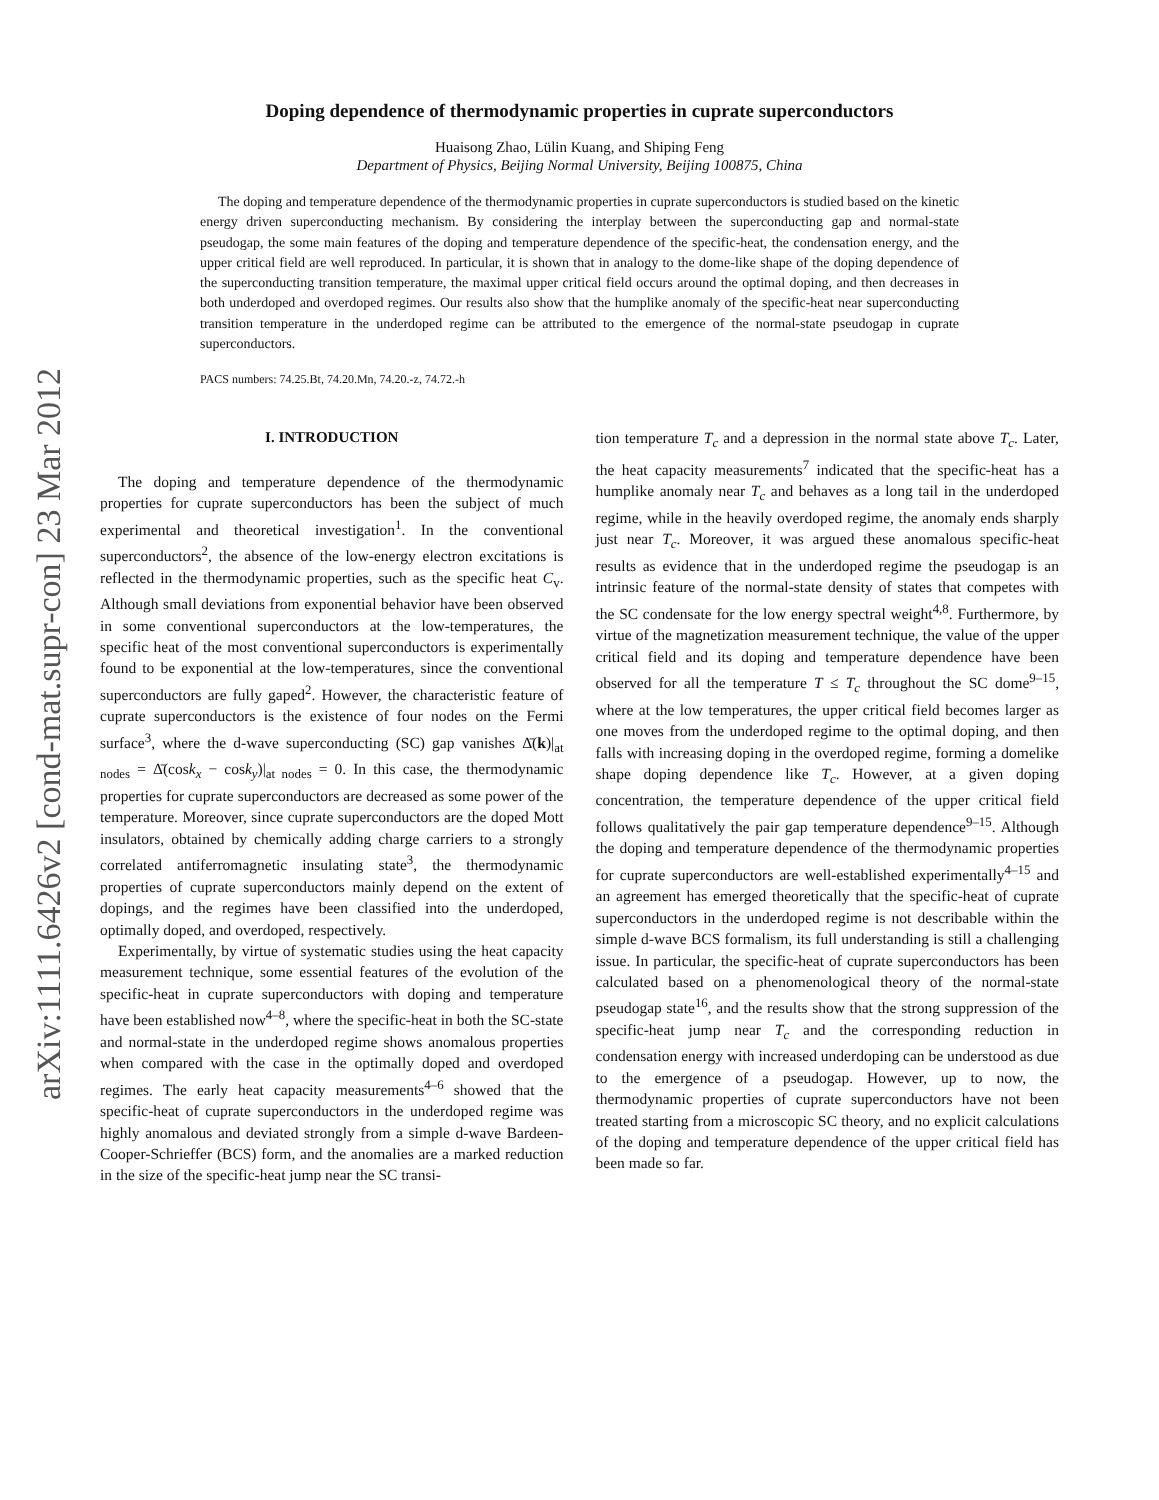arXiv:1111.6426v2 [cond-mat.supr-con] 23 Mar 2012
Doping dependence of thermodynamic properties in cuprate superconductors
Huaisong Zhao, Lülin Kuang, and Shiping Feng
Department of Physics, Beijing Normal University, Beijing 100875, China
The doping and temperature dependence of the thermodynamic properties in cuprate superconductors is studied based on the kinetic energy driven superconducting mechanism. By considering the interplay between the superconducting gap and normal-state pseudogap, the some main features of the doping and temperature dependence of the specific-heat, the condensation energy, and the upper critical field are well reproduced. In particular, it is shown that in analogy to the dome-like shape of the doping dependence of the superconducting transition temperature, the maximal upper critical field occurs around the optimal doping, and then decreases in both underdoped and overdoped regimes. Our results also show that the humplike anomaly of the specific-heat near superconducting transition temperature in the underdoped regime can be attributed to the emergence of the normal-state pseudogap in cuprate superconductors.
PACS numbers: 74.25.Bt, 74.20.Mn, 74.20.-z, 74.72.-h
I. INTRODUCTION
The doping and temperature dependence of the thermodynamic properties for cuprate superconductors has been the subject of much experimental and theoretical investigation<sup>1</sup>. In the conventional superconductors<sup>2</sup>, the absence of the low-energy electron excitations is reflected in the thermodynamic properties, such as the specific heat C<sub>v</sub>. Although small deviations from exponential behavior have been observed in some conventional superconductors at the low-temperatures, the specific heat of the most conventional superconductors is experimentally found to be exponential at the low-temperatures, since the conventional superconductors are fully gaped<sup>2</sup>. However, the characteristic feature of cuprate superconductors is the existence of four nodes on the Fermi surface<sup>3</sup>, where the d-wave superconducting (SC) gap vanishes Δ̄(k)|<sub>at nodes</sub> = Δ̄(cosk<sub>x</sub> − cosk<sub>y</sub>)|<sub>at nodes</sub> = 0. In this case, the thermodynamic properties for cuprate superconductors are decreased as some power of the temperature. Moreover, since cuprate superconductors are the doped Mott insulators, obtained by chemically adding charge carriers to a strongly correlated antiferromagnetic insulating state<sup>3</sup>, the thermodynamic properties of cuprate superconductors mainly depend on the extent of dopings, and the regimes have been classified into the underdoped, optimally doped, and overdoped, respectively.
Experimentally, by virtue of systematic studies using the heat capacity measurement technique, some essential features of the evolution of the specific-heat in cuprate superconductors with doping and temperature have been established now<sup>4–8</sup>, where the specific-heat in both the SC-state and normal-state in the underdoped regime shows anomalous properties when compared with the case in the optimally doped and overdoped regimes. The early heat capacity measurements<sup>4–6</sup> showed that the specific-heat of cuprate superconductors in the underdoped regime was highly anomalous and deviated strongly from a simple d-wave Bardeen-Cooper-Schrieffer (BCS) form, and the anomalies are a marked reduction in the size of the specific-heat jump near the SC transi-
tion temperature T<sub>c</sub> and a depression in the normal state above T<sub>c</sub>. Later, the heat capacity measurements<sup>7</sup> indicated that the specific-heat has a humplike anomaly near T<sub>c</sub> and behaves as a long tail in the underdoped regime, while in the heavily overdoped regime, the anomaly ends sharply just near T<sub>c</sub>. Moreover, it was argued these anomalous specific-heat results as evidence that in the underdoped regime the pseudogap is an intrinsic feature of the normal-state density of states that competes with the SC condensate for the low energy spectral weight<sup>4,8</sup>. Furthermore, by virtue of the magnetization measurement technique, the value of the upper critical field and its doping and temperature dependence have been observed for all the temperature T ≤ T<sub>c</sub> throughout the SC dome<sup>9–15</sup>, where at the low temperatures, the upper critical field becomes larger as one moves from the underdoped regime to the optimal doping, and then falls with increasing doping in the overdoped regime, forming a domelike shape doping dependence like T<sub>c</sub>. However, at a given doping concentration, the temperature dependence of the upper critical field follows qualitatively the pair gap temperature dependence<sup>9–15</sup>. Although the doping and temperature dependence of the thermodynamic properties for cuprate superconductors are well-established experimentally<sup>4–15</sup> and an agreement has emerged theoretically that the specific-heat of cuprate superconductors in the underdoped regime is not describable within the simple d-wave BCS formalism, its full understanding is still a challenging issue. In particular, the specific-heat of cuprate superconductors has been calculated based on a phenomenological theory of the normal-state pseudogap state<sup>16</sup>, and the results show that the strong suppression of the specific-heat jump near T<sub>c</sub> and the corresponding reduction in condensation energy with increased underdoping can be understood as due to the emergence of a pseudogap. However, up to now, the thermodynamic properties of cuprate superconductors have not been treated starting from a microscopic SC theory, and no explicit calculations of the doping and temperature dependence of the upper critical field has been made so far.